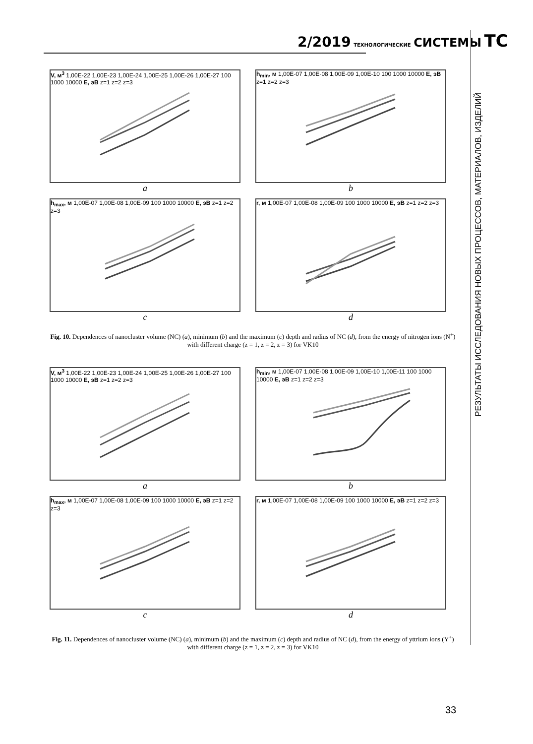2/2019 ТЕХНОЛОГИЧЕСКИЕ СИСТЕМЫ ТС
РЕЗУЛЬТАТЫ ИССЛЕДОВАНИЯ НОВЫХ ПРОЦЕССОВ, МАТЕРИАЛОВ, ИЗДЕЛИЙ
V, м<sup>3</sup> 1,00E-22 1,00E-23 1,00E-24 1,00E-25 1,00E-26 1,00E-27 100 1000 10000 E, эВ z=1 z=2 z=3
a
h<sub>min</sub>, м 1,00E-07 1,00E-08 1,00E-09 1,00E-10 100 1000 10000 E, эВ z=1 z=2 z=3
b
h<sub>max</sub>, м 1,00E-07 1,00E-08 1,00E-09 100 1000 10000 E, эВ z=1 z=2 z=3
c
r, м 1,00E-07 1,00E-08 1,00E-09 100 1000 10000 E, эВ z=1 z=2 z=3
d
Fig. 10. Dependences of nanocluster volume (NC) (a), minimum (b) and the maximum (c) depth and radius of NC (d), from the energy of nitrogen ions (N<sup>+</sup>) with different charge (z = 1, z = 2, z = 3) for VK10
V, м<sup>3</sup> 1,00E-22 1,00E-23 1,00E-24 1,00E-25 1,00E-26 1,00E-27 100 1000 10000 E, эВ z=1 z=2 z=3
a
h<sub>min</sub>, м 1,00E-07 1,00E-08 1,00E-09 1,00E-10 1,00E-11 100 1000 10000 E, эВ z=1 z=2 z=3
b
h<sub>max</sub>, м 1,00E-07 1,00E-08 1,00E-09 100 1000 10000 E, эВ z=1 z=2 z=3
c
r, м 1,00E-07 1,00E-08 1,00E-09 100 1000 10000 E, эВ z=1 z=2 z=3
d
Fig. 11. Dependences of nanocluster volume (NC) (a), minimum (b) and the maximum (c) depth and radius of NC (d), from the energy of yttrium ions (Y<sup>+</sup>) with different charge (z = 1, z = 2, z = 3) for VK10
33